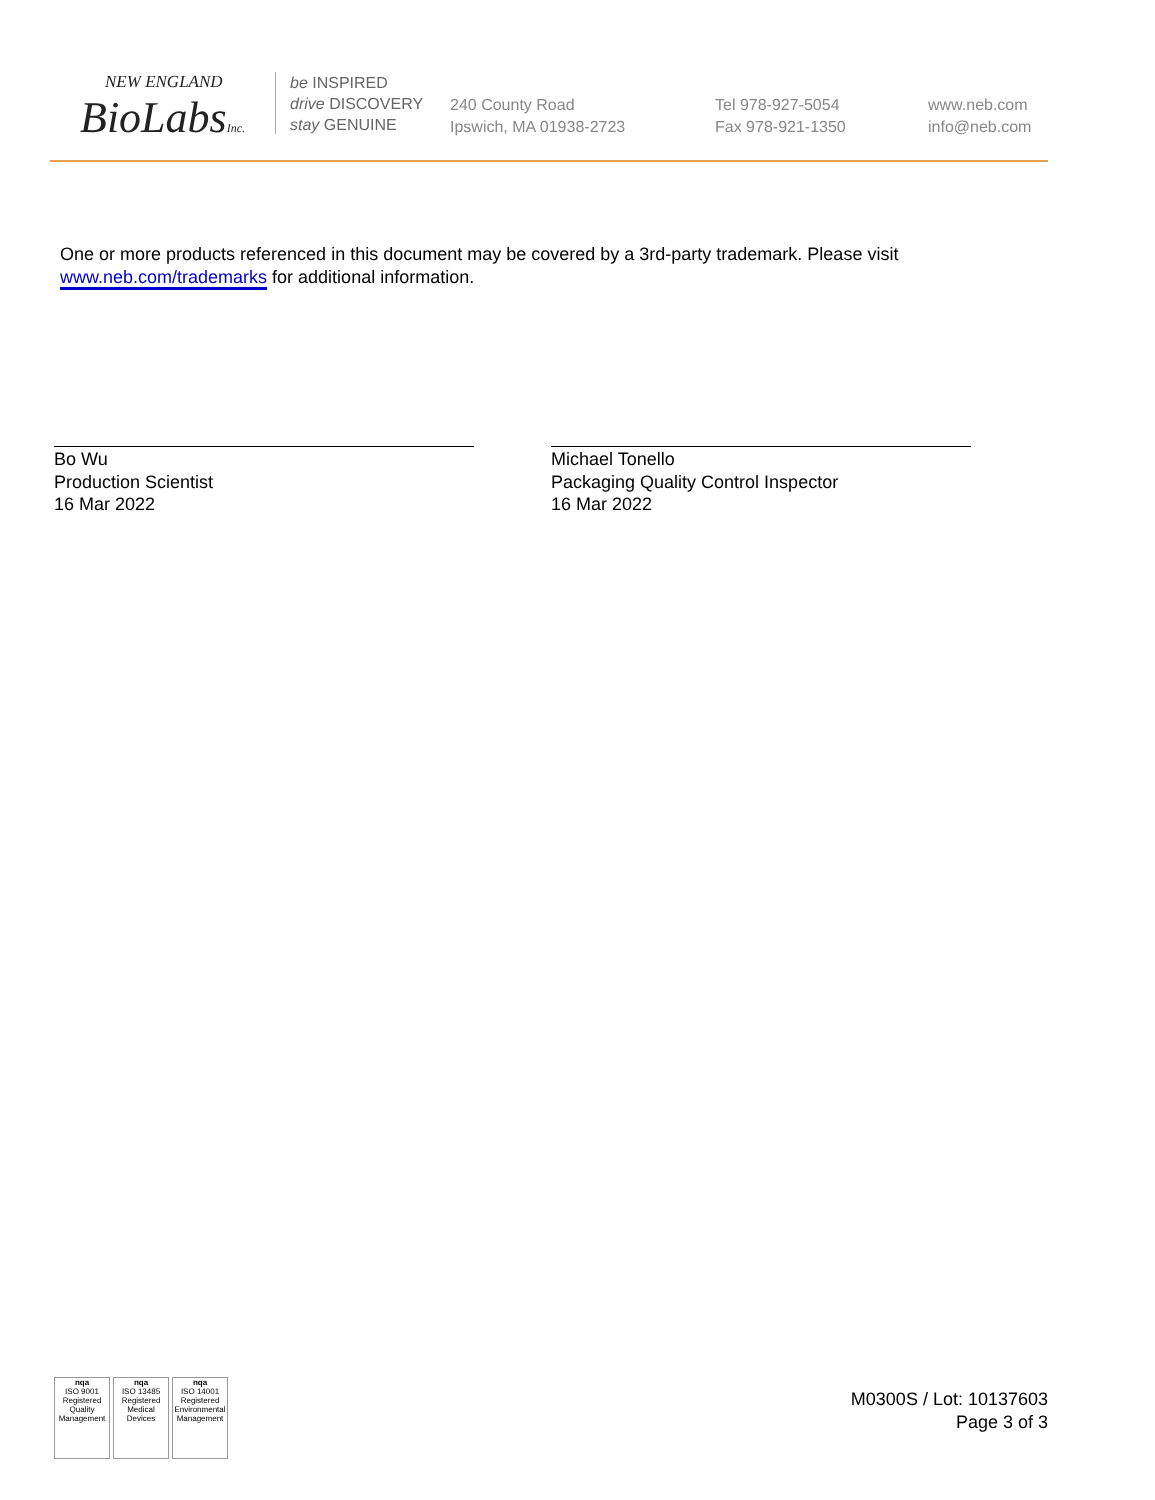NEW ENGLAND
BioLabsInc.
be INSPIRED
drive DISCOVERY
stay GENUINE
240 County Road
Ipswich, MA 01938-2723
Tel 978-927-5054
Fax 978-921-1350
www.neb.com
info@neb.com
One or more products referenced in this document may be covered by a 3rd-party trademark. Please visit
www.neb.com/trademarks for additional information.
Bo Wu
Production Scientist
16 Mar 2022
Michael Tonello
Packaging Quality Control Inspector
16 Mar 2022
nqa
ISO 9001
Registered
Quality Management
nqa
ISO 13485
Registered
Medical Devices
nqa
ISO 14001
Registered
Environmental Management
M0300S / Lot: 10137603
Page 3 of 3